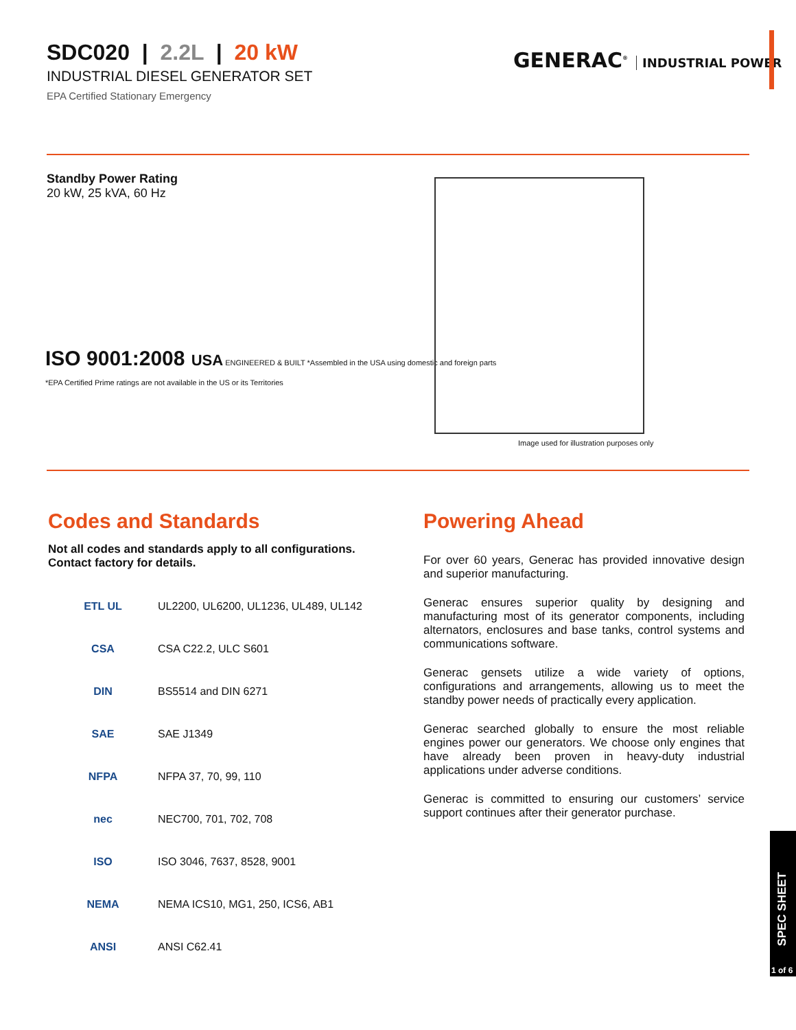SDC020 | 2.2L | 20 kW
INDUSTRIAL DIESEL GENERATOR SET
EPA Certified Stationary Emergency
GENERAC<sup>®</sup> INDUSTRIAL POWER
Standby Power Rating
20 kW, 25 kVA, 60 Hz
ISO 9001:2008 USA ENGINEERED & BUILT *Assembled in the USA using domestic and foreign parts
*EPA Certified Prime ratings are not available in the US or its Territories
Image used for illustration purposes only
Codes and Standards
Not all codes and standards apply to all configurations. Contact factory for details.
ETL UL
UL2200, UL6200, UL1236, UL489, UL142
CSA CSA C22.2, ULC S601
DIN BS5514 and DIN 6271
SAE SAE J1349
NFPA NFPA 37, 70, 99, 110
nec NEC700, 701, 702, 708
ISO ISO 3046, 7637, 8528, 9001
NEMA
NEMA ICS10, MG1, 250, ICS6, AB1
ANSI ANSI C62.41
Powering Ahead
For over 60 years, Generac has provided innovative design and superior manufacturing.
Generac ensures superior quality by designing and manufacturing most of its generator components, including alternators, enclosures and base tanks, control systems and communications software.
Generac gensets utilize a wide variety of options, configurations and arrangements, allowing us to meet the standby power needs of practically every application.
Generac searched globally to ensure the most reliable engines power our generators. We choose only engines that have already been proven in heavy-duty industrial applications under adverse conditions.
Generac is committed to ensuring our customers’ service support continues after their generator purchase.
SPEC SHEET
1 of 6